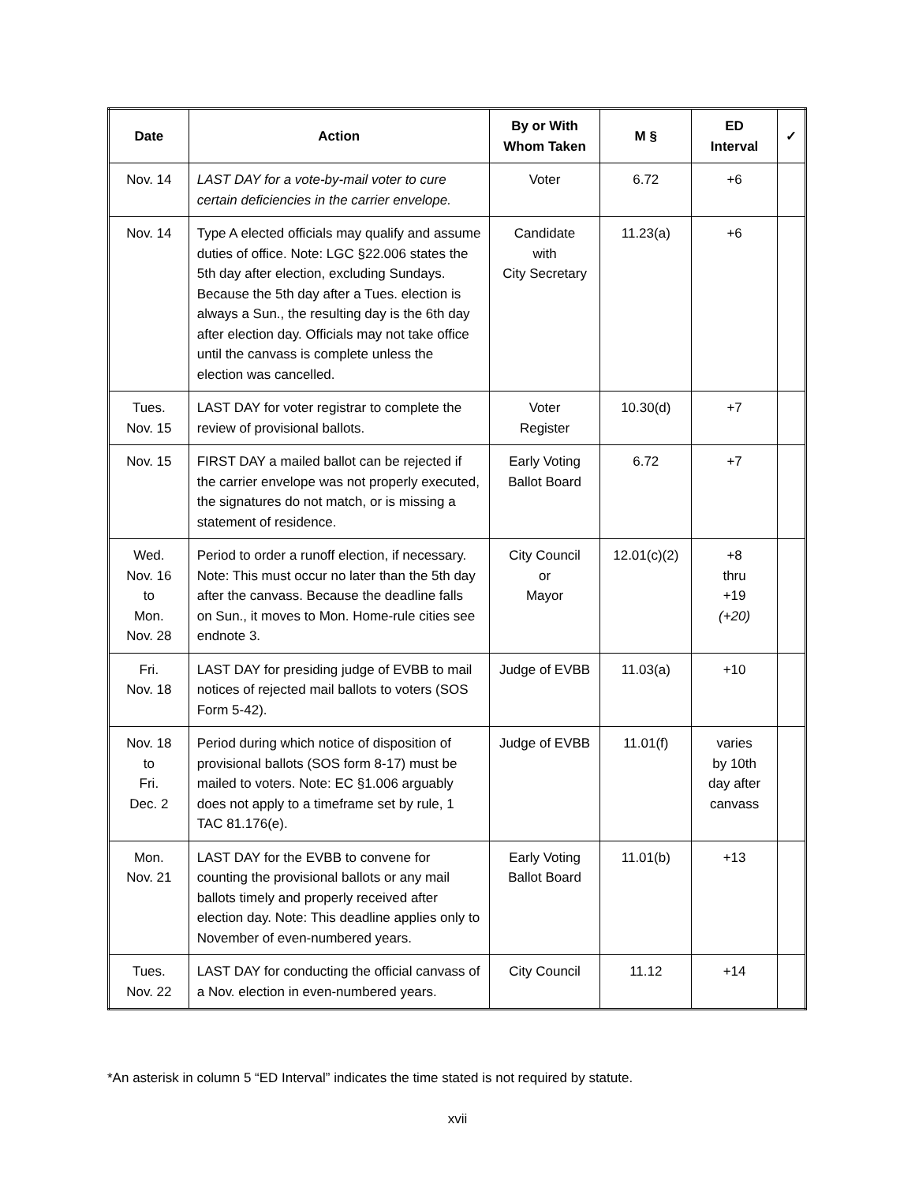| Date | Action | By or With Whom Taken | M § | ED Interval | ✓ |
| --- | --- | --- | --- | --- | --- |
| Nov. 14 | LAST DAY for a vote-by-mail voter to cure certain deficiencies in the carrier envelope. | Voter | 6.72 | +6 | |
| Nov. 14 | Type A elected officials may qualify and assume duties of office. Note: LGC §22.006 states the 5th day after election, excluding Sundays. Because the 5th day after a Tues. election is always a Sun., the resulting day is the 6th day after election day. Officials may not take office until the canvass is complete unless the election was cancelled. | Candidate with City Secretary | 11.23(a) | +6 | |
| Tues. Nov. 15 | LAST DAY for voter registrar to complete the review of provisional ballots. | Voter Register | 10.30(d) | +7 | |
| Nov. 15 | FIRST DAY a mailed ballot can be rejected if the carrier envelope was not properly executed, the signatures do not match, or is missing a statement of residence. | Early Voting Ballot Board | 6.72 | +7 | |
| Wed. Nov. 16 to Mon. Nov. 28 | Period to order a runoff election, if necessary. Note: This must occur no later than the 5th day after the canvass. Because the deadline falls on Sun., it moves to Mon. Home-rule cities see endnote 3. | City Council or Mayor | 12.01(c)(2) | +8 thru +19 (+20) | |
| Fri. Nov. 18 | LAST DAY for presiding judge of EVBB to mail notices of rejected mail ballots to voters (SOS Form 5-42). | Judge of EVBB | 11.03(a) | +10 | |
| Nov. 18 to Fri. Dec. 2 | Period during which notice of disposition of provisional ballots (SOS form 8-17) must be mailed to voters. Note: EC §1.006 arguably does not apply to a timeframe set by rule, 1 TAC 81.176(e). | Judge of EVBB | 11.01(f) | varies by 10th day after canvass | |
| Mon. Nov. 21 | LAST DAY for the EVBB to convene for counting the provisional ballots or any mail ballots timely and properly received after election day. Note: This deadline applies only to November of even-numbered years. | Early Voting Ballot Board | 11.01(b) | +13 | |
| Tues. Nov. 22 | LAST DAY for conducting the official canvass of a Nov. election in even-numbered years. | City Council | 11.12 | +14 | |
*An asterisk in column 5 “ED Interval” indicates the time stated is not required by statute.
xvii